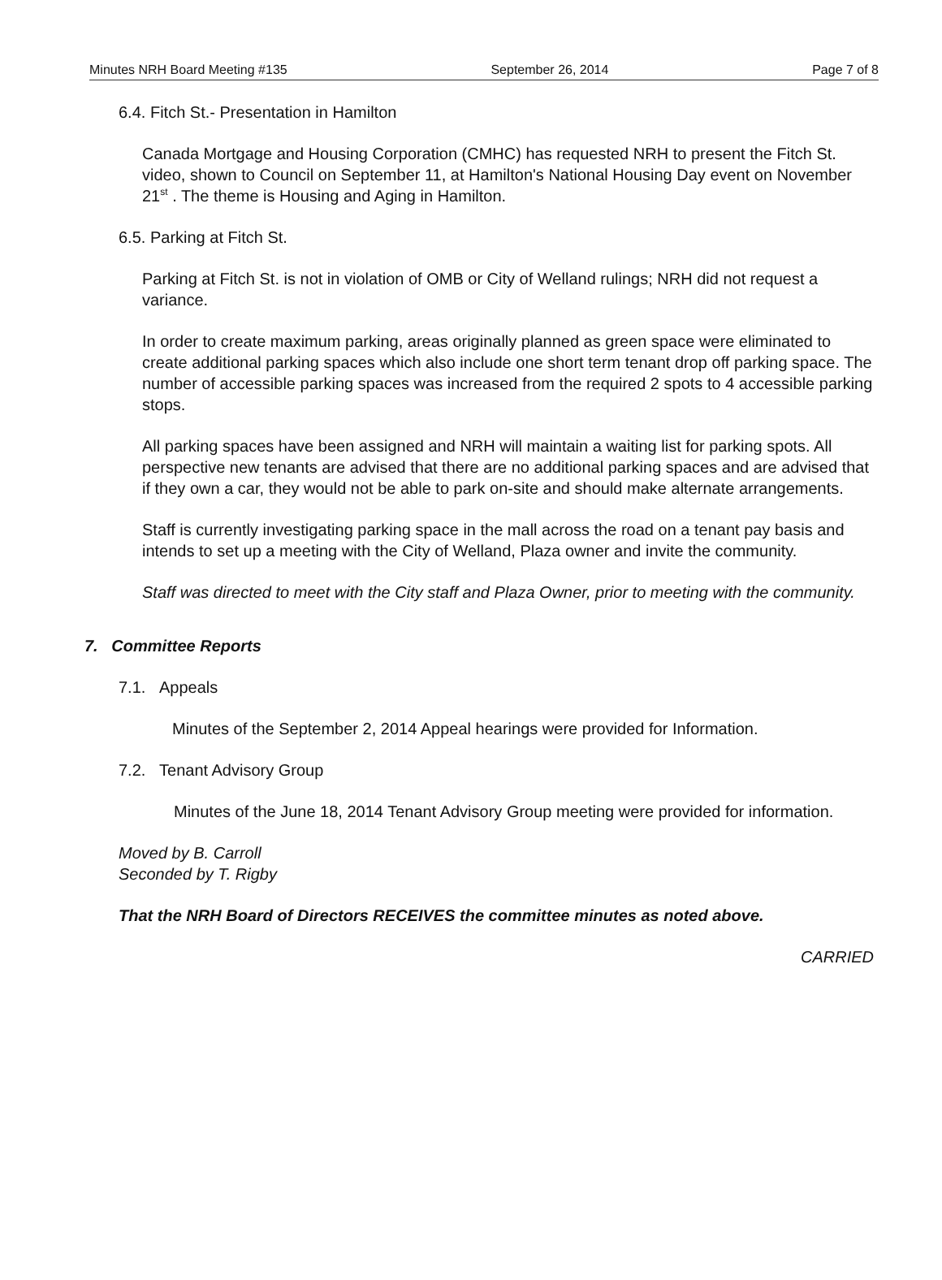Minutes NRH Board Meeting #135 September 26, 2014 Page 7 of 8
6.4. Fitch St.- Presentation in Hamilton
Canada Mortgage and Housing Corporation (CMHC) has requested NRH to present the Fitch St. video, shown to Council on September 11, at Hamilton's National Housing Day event on November 21<sup>st</sup> . The theme is Housing and Aging in Hamilton.
6.5. Parking at Fitch St.
Parking at Fitch St. is not in violation of OMB or City of Welland rulings; NRH did not request a variance.
In order to create maximum parking, areas originally planned as green space were eliminated to create additional parking spaces which also include one short term tenant drop off parking space. The number of accessible parking spaces was increased from the required 2 spots to 4 accessible parking stops.
All parking spaces have been assigned and NRH will maintain a waiting list for parking spots. All perspective new tenants are advised that there are no additional parking spaces and are advised that if they own a car, they would not be able to park on-site and should make alternate arrangements.
Staff is currently investigating parking space in the mall across the road on a tenant pay basis and intends to set up a meeting with the City of Welland, Plaza owner and invite the community.
Staff was directed to meet with the City staff and Plaza Owner, prior to meeting with the community.
7. Committee Reports
7.1. Appeals
Minutes of the September 2, 2014 Appeal hearings were provided for Information.
7.2. Tenant Advisory Group
Minutes of the June 18, 2014 Tenant Advisory Group meeting were provided for information.
Moved by B. Carroll
Seconded by T. Rigby
That the NRH Board of Directors RECEIVES the committee minutes as noted above.
CARRIED